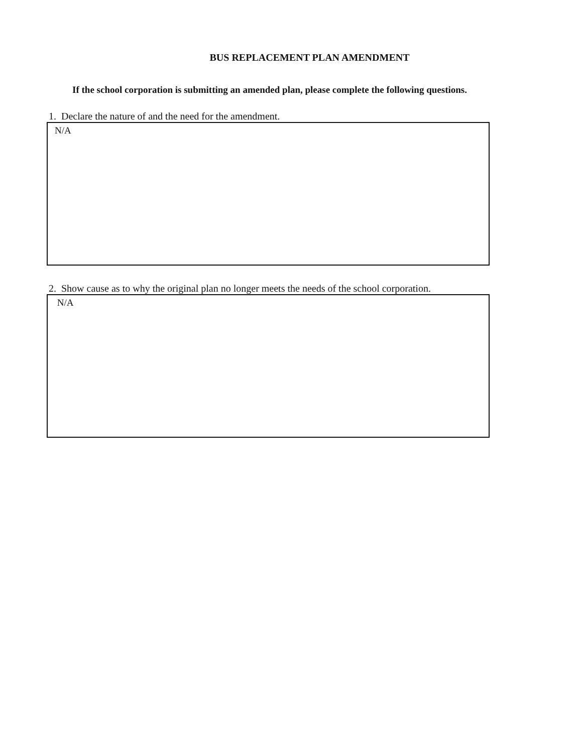BUS REPLACEMENT PLAN AMENDMENT
If the school corporation is submitting an amended plan, please complete the following questions.
1. Declare the nature of and the need for the amendment.
N/A
2. Show cause as to why the original plan no longer meets the needs of the school corporation.
N/A